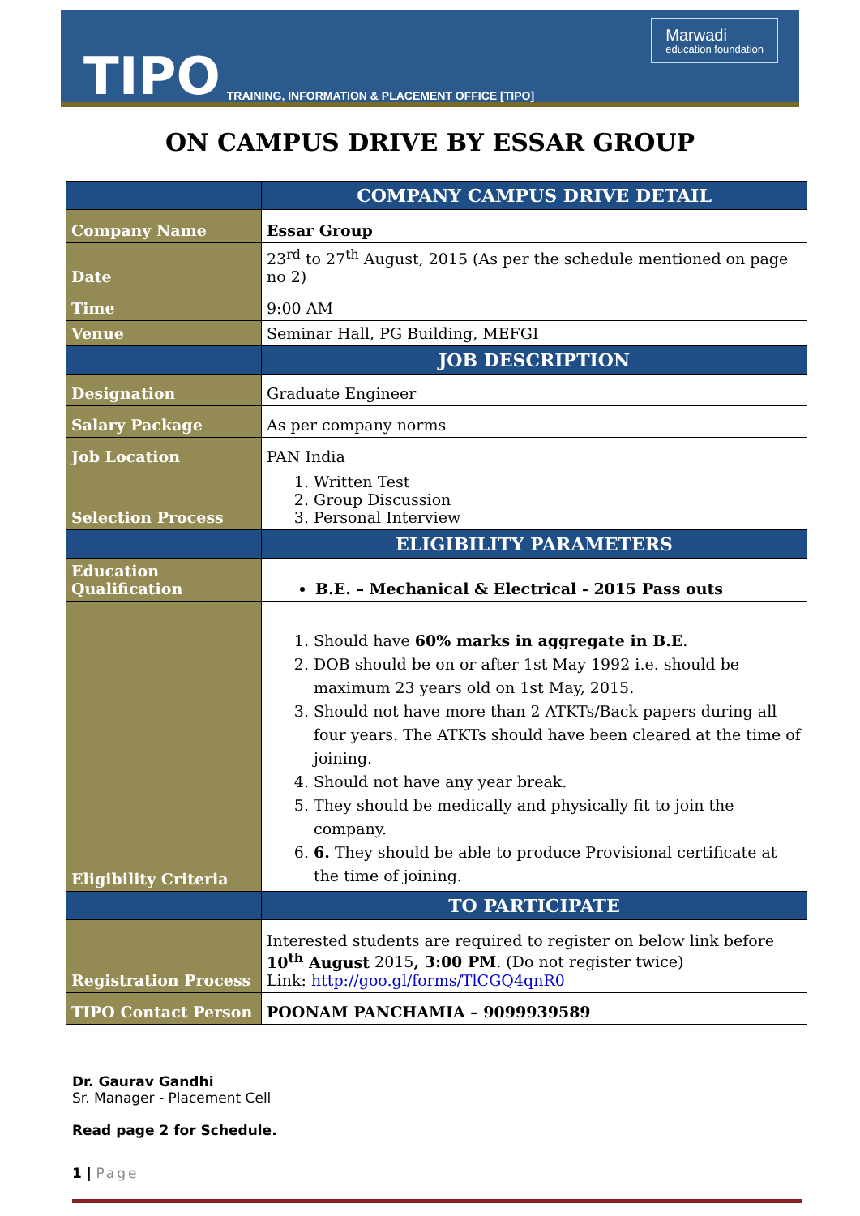TIPO TRAINING, INFORMATION & PLACEMENT OFFICE [TIPO]
Marwadi
education foundation
ON CAMPUS DRIVE BY ESSAR GROUP
| | COMPANY CAMPUS DRIVE DETAIL |
| Company Name | Essar Group |
| Date | 23<sup>rd</sup> to 27<sup>th</sup> August, 2015 (As per the schedule mentioned on page no 2) |
| Time | 9:00 AM |
| Venue | Seminar Hall, PG Building, MEFGI |
| | JOB DESCRIPTION |
| Designation | Graduate Engineer |
| Salary Package | As per company norms |
| Job Location | PAN India |
| Selection Process | 1. Written Test 2. Group Discussion 3. Personal Interview |
| | ELIGIBILITY PARAMETERS |
| Education Qualification | B.E. – Mechanical & Electrical - 2015 Pass outs |
| Eligibility Criteria | 1. Should have 60% marks in aggregate in B.E . 2. DOB should be on or after 1st May 1992 i.e. should be maximum 23 years old on 1st May, 2015. 3. Should not have more than 2 ATKTs/Back papers during all four years. The ATKTs should have been cleared at the time of joining. 4. Should not have any year break. 5. They should be medically and physically fit to join the company. 6. 6. They should be able to produce Provisional certificate at the time of joining. |
| | TO PARTICIPATE |
| Registration Process | Interested students are required to register on below link before 10<sup>th</sup> August 2015 , 3:00 PM . (Do not register twice) Link: http://goo.gl/forms/TlCGQ4qnR0 |
| TIPO Contact Person | POONAM PANCHAMIA – 9099939589 |
Dr. Gaurav Gandhi
Sr. Manager - Placement Cell
Read page 2 for Schedule.
1 | Page